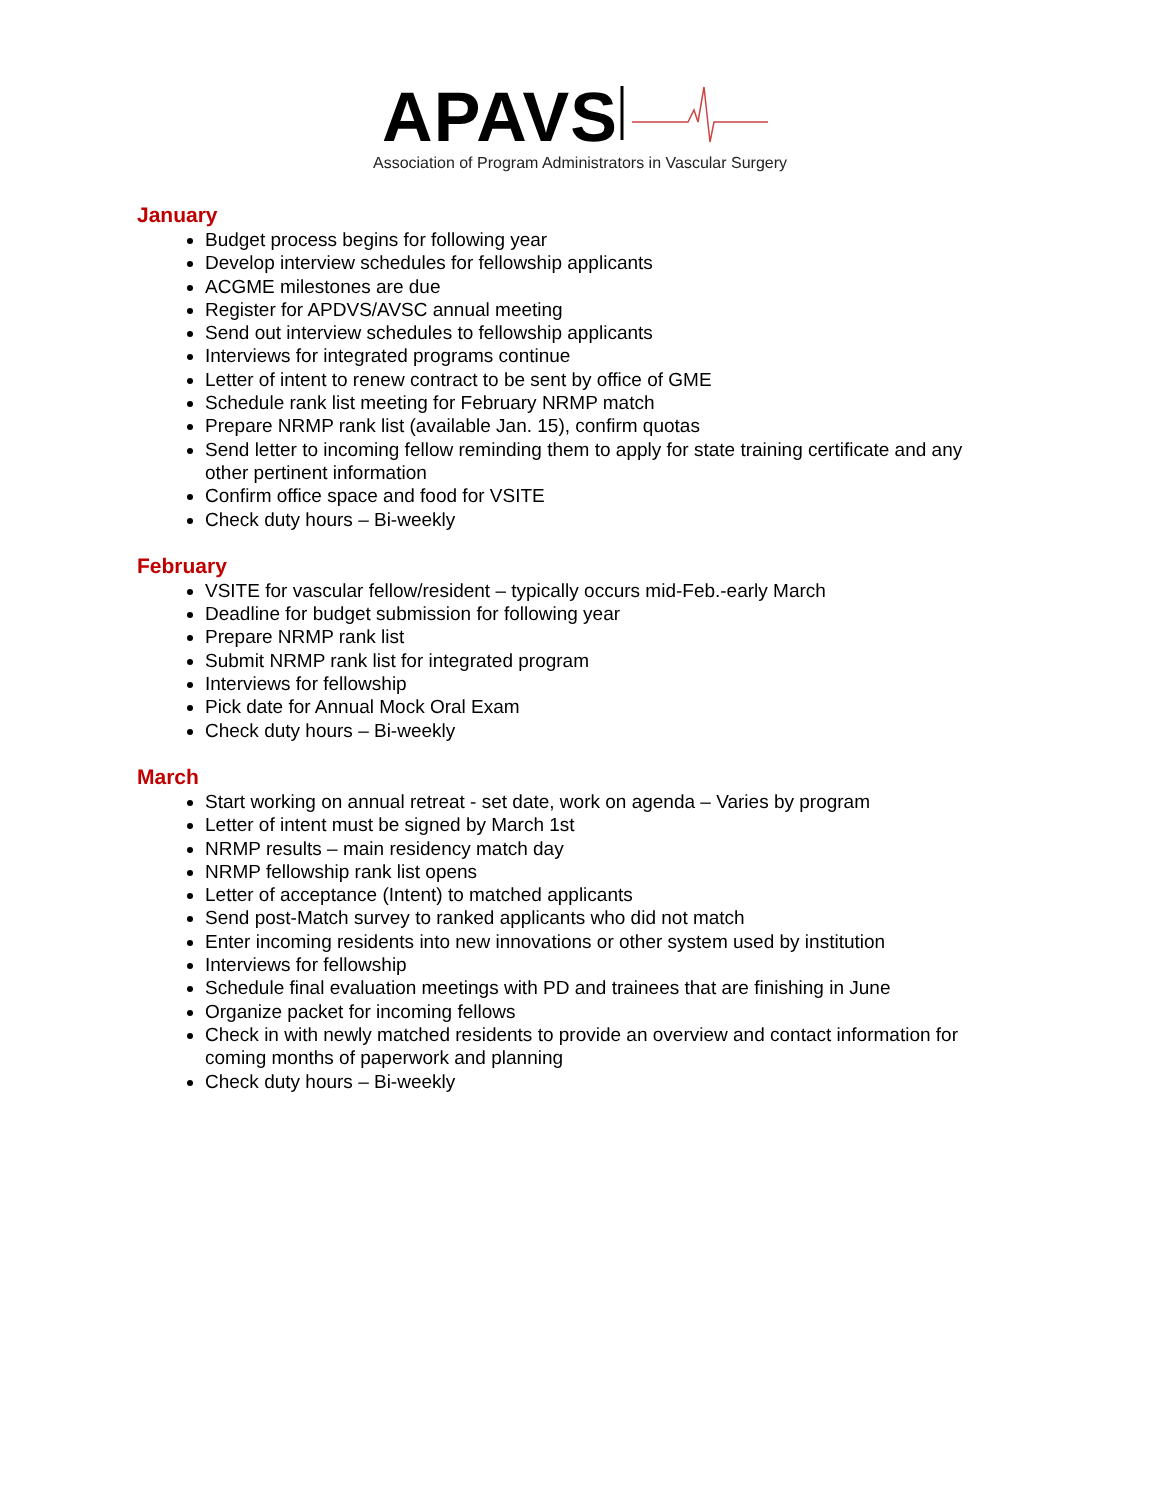APAVS
Association of Program Administrators in Vascular Surgery
January
Budget process begins for following year
Develop interview schedules for fellowship applicants
ACGME milestones are due
Register for APDVS/AVSC annual meeting
Send out interview schedules to fellowship applicants
Interviews for integrated programs continue
Letter of intent to renew contract to be sent by office of GME
Schedule rank list meeting for February NRMP match
Prepare NRMP rank list (available Jan. 15), confirm quotas
Send letter to incoming fellow reminding them to apply for state training certificate and any other pertinent information
Confirm office space and food for VSITE
Check duty hours – Bi-weekly
February
VSITE for vascular fellow/resident – typically occurs mid-Feb.-early March
Deadline for budget submission for following year
Prepare NRMP rank list
Submit NRMP rank list for integrated program
Interviews for fellowship
Pick date for Annual Mock Oral Exam
Check duty hours – Bi-weekly
March
Start working on annual retreat - set date, work on agenda – Varies by program
Letter of intent must be signed by March 1st
NRMP results – main residency match day
NRMP fellowship rank list opens
Letter of acceptance (Intent) to matched applicants
Send post-Match survey to ranked applicants who did not match
Enter incoming residents into new innovations or other system used by institution
Interviews for fellowship
Schedule final evaluation meetings with PD and trainees that are finishing in June
Organize packet for incoming fellows
Check in with newly matched residents to provide an overview and contact information for coming months of paperwork and planning
Check duty hours – Bi-weekly